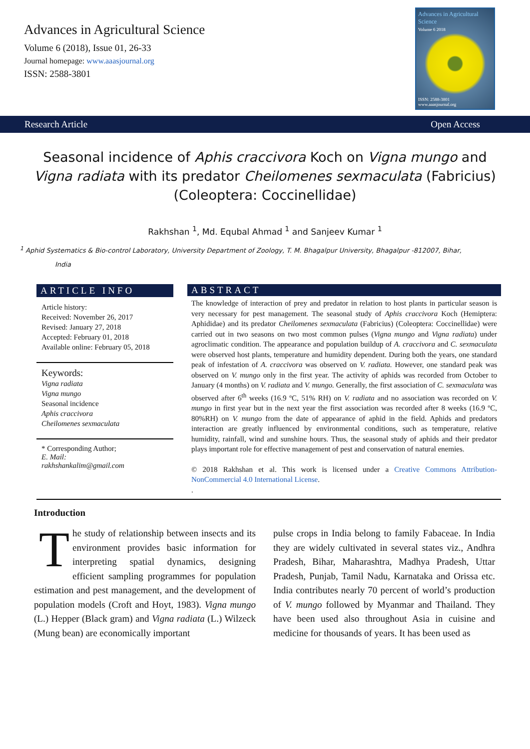Advances in Agricultural Science
Volume 6 (2018), Issue 01, 26-33
Journal homepage: www.aaasjournal.org
ISSN: 2588-3801
Advances in Agricultural Science
Volume 6 2018
ISSN: 2588-3801
www.aaasjournal.org
Research Article Open Access
Seasonal incidence of Aphis craccivora Koch on Vigna mungo and Vigna radiata with its predator Cheilomenes sexmaculata (Fabricius) (Coleoptera: Coccinellidae)
Rakhshan <sup>1</sup>, Md. Equbal Ahmad <sup>1</sup> and Sanjeev Kumar <sup>1</sup>
<sup>1</sup> Aphid Systematics & Bio-control Laboratory, University Department of Zoology, T. M. Bhagalpur University, Bhagalpur -812007, Bihar,
India
ARTICLE INFO
Article history:
Received: November 26, 2017
Revised: January 27, 2018
Accepted: February 01, 2018
Available online: February 05, 2018
Keywords:
Vigna radiata
Vigna mungo
Seasonal incidence
Aphis craccivora
Cheilomenes sexmaculata
* Corresponding Author;
E. Mail:
rakhshankalim@gmail.com
ABSTRACT
The knowledge of interaction of prey and predator in relation to host plants in particular season is very necessary for pest management. The seasonal study of Aphis craccivora Koch (Hemiptera: Aphididae) and its predator Cheilomenes sexmaculata (Fabricius) (Coleoptera: Coccinellidae) were carried out in two seasons on two most common pulses (Vigna mungo and Vigna radiata) under agroclimatic condition. The appearance and population buildup of A. craccivora and C. sexmaculata were observed host plants, temperature and humidity dependent. During both the years, one standard peak of infestation of A. craccivora was observed on V. radiata. However, one standard peak was observed on V. mungo only in the first year. The activity of aphids was recorded from October to January (4 months) on V. radiata and V. mungo. Generally, the first association of C. sexmaculata was observed after 6<sup>th</sup> weeks (16.9 ºC, 51% RH) on V. radiata and no association was recorded on V. mungo in first year but in the next year the first association was recorded after 8 weeks (16.9 ºC, 80%RH) on V. mungo from the date of appearance of aphid in the field. Aphids and predators interaction are greatly influenced by environmental conditions, such as temperature, relative humidity, rainfall, wind and sunshine hours. Thus, the seasonal study of aphids and their predator plays important role for effective management of pest and conservation of natural enemies.
© 2018 Rakhshan et al. This work is licensed under a Creative Commons Attribution-NonCommercial 4.0 International License.
.
Introduction
The study of relationship between insects and its environment provides basic information for interpreting spatial dynamics, designing efficient sampling programmes for population estimation and pest management, and the development of population models (Croft and Hoyt, 1983). Vigna mungo (L.) Hepper (Black gram) and Vigna radiata (L.) Wilzeck (Mung bean) are economically important
pulse crops in India belong to family Fabaceae. In India they are widely cultivated in several states viz., Andhra Pradesh, Bihar, Maharashtra, Madhya Pradesh, Uttar Pradesh, Punjab, Tamil Nadu, Karnataka and Orissa etc. India contributes nearly 70 percent of world’s production of V. mungo followed by Myanmar and Thailand. They have been used also throughout Asia in cuisine and medicine for thousands of years. It has been used as